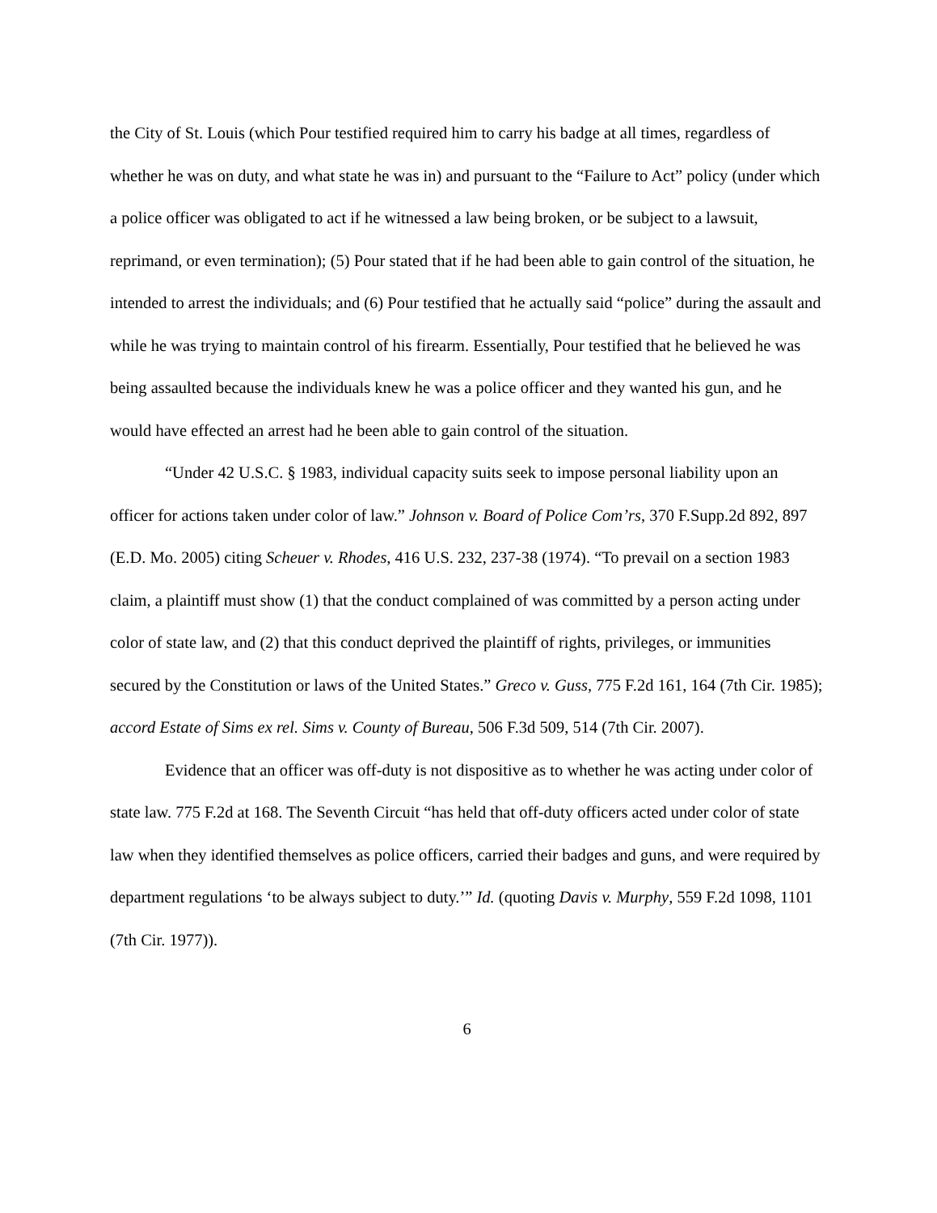the City of St. Louis (which Pour testified required him to carry his badge at all times, regardless of whether he was on duty, and what state he was in) and pursuant to the “Failure to Act” policy (under which a police officer was obligated to act if he witnessed a law being broken, or be subject to a lawsuit, reprimand, or even termination); (5) Pour stated that if he had been able to gain control of the situation, he intended to arrest the individuals; and (6) Pour testified that he actually said “police” during the assault and while he was trying to maintain control of his firearm. Essentially, Pour testified that he believed he was being assaulted because the individuals knew he was a police officer and they wanted his gun, and he would have effected an arrest had he been able to gain control of the situation.
“Under 42 U.S.C. § 1983, individual capacity suits seek to impose personal liability upon an officer for actions taken under color of law.” Johnson v. Board of Police Com’rs, 370 F.Supp.2d 892, 897 (E.D. Mo. 2005) citing Scheuer v. Rhodes, 416 U.S. 232, 237-38 (1974). “To prevail on a section 1983 claim, a plaintiff must show (1) that the conduct complained of was committed by a person acting under color of state law, and (2) that this conduct deprived the plaintiff of rights, privileges, or immunities secured by the Constitution or laws of the United States.” Greco v. Guss, 775 F.2d 161, 164 (7th Cir. 1985); accord Estate of Sims ex rel. Sims v. County of Bureau, 506 F.3d 509, 514 (7th Cir. 2007).
Evidence that an officer was off-duty is not dispositive as to whether he was acting under color of state law. 775 F.2d at 168. The Seventh Circuit “has held that off-duty officers acted under color of state law when they identified themselves as police officers, carried their badges and guns, and were required by department regulations ‘to be always subject to duty.’” Id. (quoting Davis v. Murphy, 559 F.2d 1098, 1101 (7th Cir. 1977)).
6